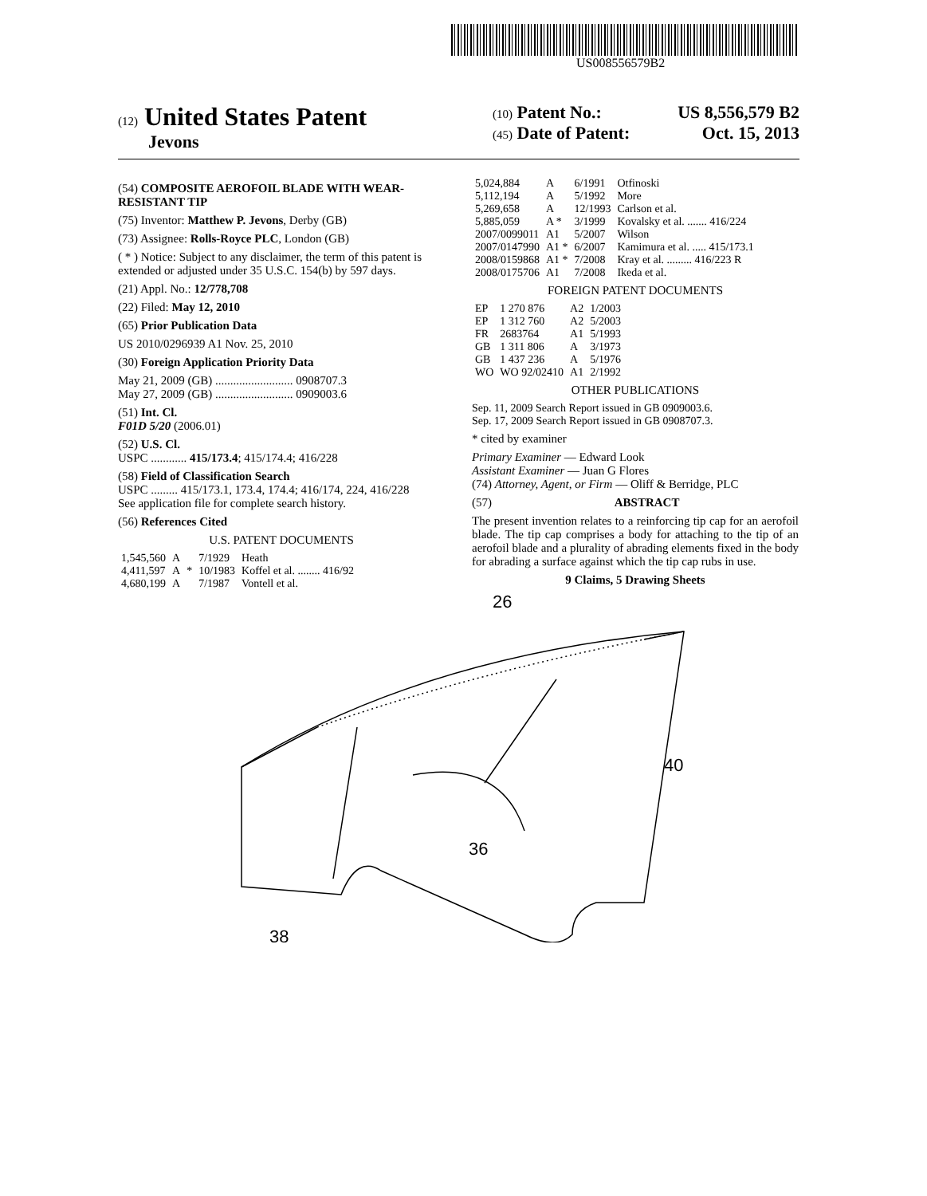US008556579B2
(12) United States Patent
Jevons
(10) Patent No.: US 8,556,579 B2
(45) Date of Patent: Oct. 15, 2013
(54) COMPOSITE AEROFOIL BLADE WITH WEAR-RESISTANT TIP
(75) Inventor: Matthew P. Jevons, Derby (GB)
(73) Assignee: Rolls-Royce PLC, London (GB)
( * ) Notice: Subject to any disclaimer, the term of this patent is extended or adjusted under 35 U.S.C. 154(b) by 597 days.
(21) Appl. No.: 12/778,708
(22) Filed: May 12, 2010
(65) Prior Publication Data
US 2010/0296939 A1 Nov. 25, 2010
(30) Foreign Application Priority Data
May 21, 2009 (GB) .......................... 0908707.3
May 27, 2009 (GB) .......................... 0909003.6
(51) Int. Cl.
F01D 5/20 (2006.01)
(52) U.S. Cl.
USPC ............ 415/173.4; 415/174.4; 416/228
(58) Field of Classification Search
USPC ......... 415/173.1, 173.4, 174.4; 416/174, 224, 416/228
See application file for complete search history.
(56) References Cited
U.S. PATENT DOCUMENTS
| 1,545,560 | A | | 7/1929 | Heath |
| 4,411,597 | A | * | 10/1983 | Koffel et al. ........ 416/92 |
| 4,680,199 | A | | 7/1987 | Vontell et al. |
| 5,024,884 | A | 6/1991 | Otfinoski |
| 5,112,194 | A | 5/1992 | More |
| 5,269,658 | A | 12/1993 | Carlson et al. |
| 5,885,059 | A * | 3/1999 | Kovalsky et al. ....... 416/224 |
| 2007/0099011 | A1 | 5/2007 | Wilson |
| 2007/0147990 | A1 * | 6/2007 | Kamimura et al. ..... 415/173.1 |
| 2008/0159868 | A1 * | 7/2008 | Kray et al. ......... 416/223 R |
| 2008/0175706 | A1 | 7/2008 | Ikeda et al. |
FOREIGN PATENT DOCUMENTS
| EP | 1 270 876 | A2 | 1/2003 |
| EP | 1 312 760 | A2 | 5/2003 |
| FR | 2683764 | A1 | 5/1993 |
| GB | 1 311 806 | A | 3/1973 |
| GB | 1 437 236 | A | 5/1976 |
| WO | WO 92/02410 | A1 | 2/1992 |
OTHER PUBLICATIONS
Sep. 11, 2009 Search Report issued in GB 0909003.6.
Sep. 17, 2009 Search Report issued in GB 0908707.3.
* cited by examiner
Primary Examiner — Edward Look
Assistant Examiner — Juan G Flores
(74) Attorney, Agent, or Firm — Oliff & Berridge, PLC
(57) ABSTRACT
The present invention relates to a reinforcing tip cap for an aerofoil blade. The tip cap comprises a body for attaching to the tip of an aerofoil blade and a plurality of abrading elements fixed in the body for abrading a surface against which the tip cap rubs in use.
9 Claims, 5 Drawing Sheets
26
40
36
38